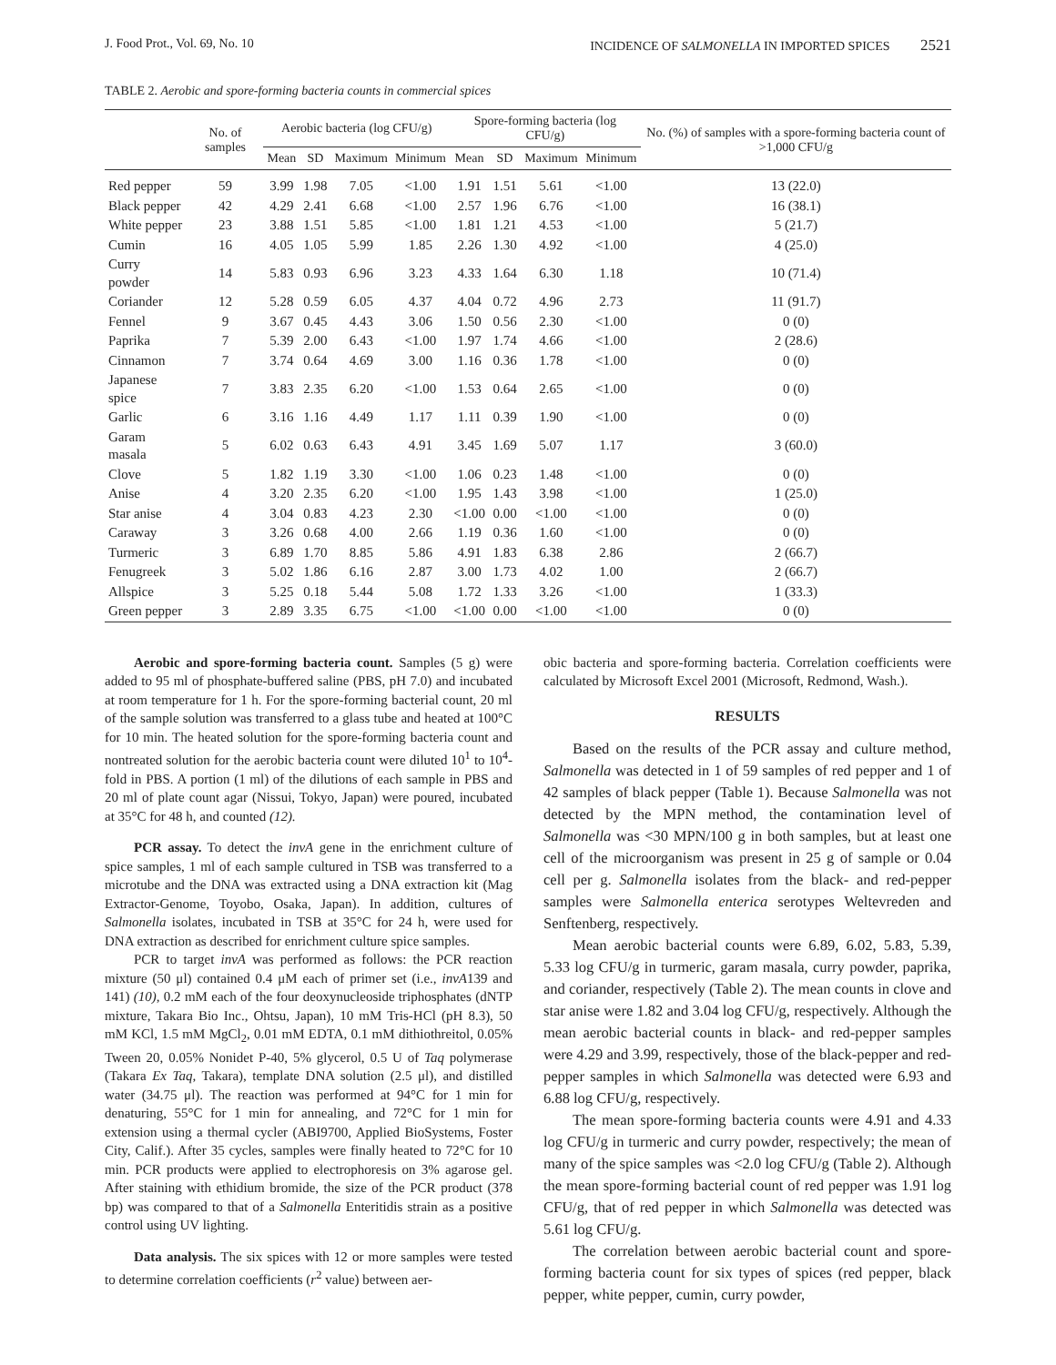J. Food Prot., Vol. 69, No. 10 INCIDENCE OF SALMONELLA IN IMPORTED SPICES 2521
TABLE 2. Aerobic and spore-forming bacteria counts in commercial spices
| | No. of samples | Aerobic bacteria (log CFU/g) | | | | Spore-forming bacteria (log CFU/g) | | | | No. (%) of samples with a spore-forming bacteria count of >1,000 CFU/g |
| --- | --- | --- | --- | --- | --- | --- | --- | --- | --- | --- |
| | | Mean | SD | Maximum | Minimum | Mean | SD | Maximum | Minimum | |
| Red pepper | 59 | 3.99 | 1.98 | 7.05 | <1.00 | 1.91 | 1.51 | 5.61 | <1.00 | 13 (22.0) |
| Black pepper | 42 | 4.29 | 2.41 | 6.68 | <1.00 | 2.57 | 1.96 | 6.76 | <1.00 | 16 (38.1) |
| White pepper | 23 | 3.88 | 1.51 | 5.85 | <1.00 | 1.81 | 1.21 | 4.53 | <1.00 | 5 (21.7) |
| Cumin | 16 | 4.05 | 1.05 | 5.99 | 1.85 | 2.26 | 1.30 | 4.92 | <1.00 | 4 (25.0) |
| Curry powder | 14 | 5.83 | 0.93 | 6.96 | 3.23 | 4.33 | 1.64 | 6.30 | 1.18 | 10 (71.4) |
| Coriander | 12 | 5.28 | 0.59 | 6.05 | 4.37 | 4.04 | 0.72 | 4.96 | 2.73 | 11 (91.7) |
| Fennel | 9 | 3.67 | 0.45 | 4.43 | 3.06 | 1.50 | 0.56 | 2.30 | <1.00 | 0 (0) |
| Paprika | 7 | 5.39 | 2.00 | 6.43 | <1.00 | 1.97 | 1.74 | 4.66 | <1.00 | 2 (28.6) |
| Cinnamon | 7 | 3.74 | 0.64 | 4.69 | 3.00 | 1.16 | 0.36 | 1.78 | <1.00 | 0 (0) |
| Japanese spice | 7 | 3.83 | 2.35 | 6.20 | <1.00 | 1.53 | 0.64 | 2.65 | <1.00 | 0 (0) |
| Garlic | 6 | 3.16 | 1.16 | 4.49 | 1.17 | 1.11 | 0.39 | 1.90 | <1.00 | 0 (0) |
| Garam masala | 5 | 6.02 | 0.63 | 6.43 | 4.91 | 3.45 | 1.69 | 5.07 | 1.17 | 3 (60.0) |
| Clove | 5 | 1.82 | 1.19 | 3.30 | <1.00 | 1.06 | 0.23 | 1.48 | <1.00 | 0 (0) |
| Anise | 4 | 3.20 | 2.35 | 6.20 | <1.00 | 1.95 | 1.43 | 3.98 | <1.00 | 1 (25.0) |
| Star anise | 4 | 3.04 | 0.83 | 4.23 | 2.30 | <1.00 | 0.00 | <1.00 | <1.00 | 0 (0) |
| Caraway | 3 | 3.26 | 0.68 | 4.00 | 2.66 | 1.19 | 0.36 | 1.60 | <1.00 | 0 (0) |
| Turmeric | 3 | 6.89 | 1.70 | 8.85 | 5.86 | 4.91 | 1.83 | 6.38 | 2.86 | 2 (66.7) |
| Fenugreek | 3 | 5.02 | 1.86 | 6.16 | 2.87 | 3.00 | 1.73 | 4.02 | 1.00 | 2 (66.7) |
| Allspice | 3 | 5.25 | 0.18 | 5.44 | 5.08 | 1.72 | 1.33 | 3.26 | <1.00 | 1 (33.3) |
| Green pepper | 3 | 2.89 | 3.35 | 6.75 | <1.00 | <1.00 | 0.00 | <1.00 | <1.00 | 0 (0) |
Aerobic and spore-forming bacteria count. Samples (5 g) were added to 95 ml of phosphate-buffered saline (PBS, pH 7.0) and incubated at room temperature for 1 h. For the spore-forming bacterial count, 20 ml of the sample solution was transferred to a glass tube and heated at 100°C for 10 min. The heated solution for the spore-forming bacteria count and nontreated solution for the aerobic bacteria count were diluted 10<sup>1</sup> to 10<sup>4</sup>-fold in PBS. A portion (1 ml) of the dilutions of each sample in PBS and 20 ml of plate count agar (Nissui, Tokyo, Japan) were poured, incubated at 35°C for 48 h, and counted (12).
PCR assay. To detect the invA gene in the enrichment culture of spice samples, 1 ml of each sample cultured in TSB was transferred to a microtube and the DNA was extracted using a DNA extraction kit (Mag Extractor-Genome, Toyobo, Osaka, Japan). In addition, cultures of Salmonella isolates, incubated in TSB at 35°C for 24 h, were used for DNA extraction as described for enrichment culture spice samples.
PCR to target invA was performed as follows: the PCR reaction mixture (50 μl) contained 0.4 μM each of primer set (i.e., invA139 and 141) (10), 0.2 mM each of the four deoxynucleoside triphosphates (dNTP mixture, Takara Bio Inc., Ohtsu, Japan), 10 mM Tris-HCl (pH 8.3), 50 mM KCl, 1.5 mM MgCl<sub>2</sub>, 0.01 mM EDTA, 0.1 mM dithiothreitol, 0.05% Tween 20, 0.05% Nonidet P-40, 5% glycerol, 0.5 U of Taq polymerase (Takara Ex Taq, Takara), template DNA solution (2.5 μl), and distilled water (34.75 μl). The reaction was performed at 94°C for 1 min for denaturing, 55°C for 1 min for annealing, and 72°C for 1 min for extension using a thermal cycler (ABI9700, Applied BioSystems, Foster City, Calif.). After 35 cycles, samples were finally heated to 72°C for 10 min. PCR products were applied to electrophoresis on 3% agarose gel. After staining with ethidium bromide, the size of the PCR product (378 bp) was compared to that of a Salmonella Enteritidis strain as a positive control using UV lighting.
Data analysis. The six spices with 12 or more samples were tested to determine correlation coefficients (r<sup>2</sup> value) between aer-
obic bacteria and spore-forming bacteria. Correlation coefficients were calculated by Microsoft Excel 2001 (Microsoft, Redmond, Wash.).
RESULTS
Based on the results of the PCR assay and culture method, Salmonella was detected in 1 of 59 samples of red pepper and 1 of 42 samples of black pepper (Table 1). Because Salmonella was not detected by the MPN method, the contamination level of Salmonella was <30 MPN/100 g in both samples, but at least one cell of the microorganism was present in 25 g of sample or 0.04 cell per g. Salmonella isolates from the black- and red-pepper samples were Salmonella enterica serotypes Weltevreden and Senftenberg, respectively.
Mean aerobic bacterial counts were 6.89, 6.02, 5.83, 5.39, 5.33 log CFU/g in turmeric, garam masala, curry powder, paprika, and coriander, respectively (Table 2). The mean counts in clove and star anise were 1.82 and 3.04 log CFU/g, respectively. Although the mean aerobic bacterial counts in black- and red-pepper samples were 4.29 and 3.99, respectively, those of the black-pepper and red-pepper samples in which Salmonella was detected were 6.93 and 6.88 log CFU/g, respectively.
The mean spore-forming bacteria counts were 4.91 and 4.33 log CFU/g in turmeric and curry powder, respectively; the mean of many of the spice samples was <2.0 log CFU/g (Table 2). Although the mean spore-forming bacterial count of red pepper was 1.91 log CFU/g, that of red pepper in which Salmonella was detected was 5.61 log CFU/g.
The correlation between aerobic bacterial count and spore-forming bacteria count for six types of spices (red pepper, black pepper, white pepper, cumin, curry powder,